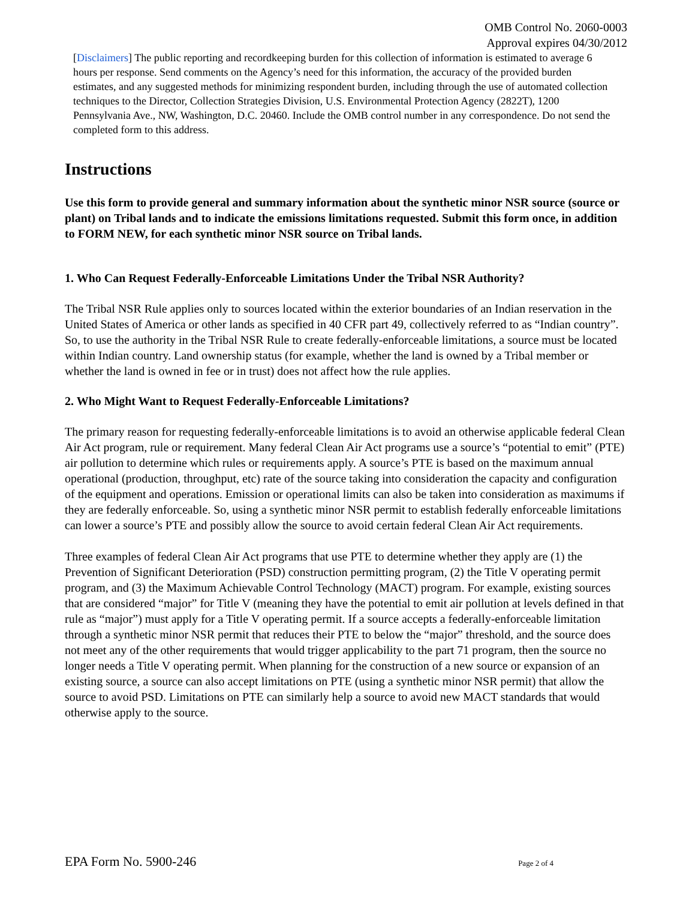OMB Control No. 2060-0003
Approval expires 04/30/2012
[Disclaimers] The public reporting and recordkeeping burden for this collection of information is estimated to average 6 hours per response. Send comments on the Agency’s need for this information, the accuracy of the provided burden estimates, and any suggested methods for minimizing respondent burden, including through the use of automated collection techniques to the Director, Collection Strategies Division, U.S. Environmental Protection Agency (2822T), 1200 Pennsylvania Ave., NW, Washington, D.C. 20460. Include the OMB control number in any correspondence. Do not send the completed form to this address.
Instructions
Use this form to provide general and summary information about the synthetic minor NSR source (source or plant) on Tribal lands and to indicate the emissions limitations requested. Submit this form once, in addition to FORM NEW, for each synthetic minor NSR source on Tribal lands.
1. Who Can Request Federally-Enforceable Limitations Under the Tribal NSR Authority?
The Tribal NSR Rule applies only to sources located within the exterior boundaries of an Indian reservation in the United States of America or other lands as specified in 40 CFR part 49, collectively referred to as “Indian country”. So, to use the authority in the Tribal NSR Rule to create federally-enforceable limitations, a source must be located within Indian country. Land ownership status (for example, whether the land is owned by a Tribal member or whether the land is owned in fee or in trust) does not affect how the rule applies.
2. Who Might Want to Request Federally-Enforceable Limitations?
The primary reason for requesting federally-enforceable limitations is to avoid an otherwise applicable federal Clean Air Act program, rule or requirement. Many federal Clean Air Act programs use a source’s “potential to emit” (PTE) air pollution to determine which rules or requirements apply. A source’s PTE is based on the maximum annual operational (production, throughput, etc) rate of the source taking into consideration the capacity and configuration of the equipment and operations. Emission or operational limits can also be taken into consideration as maximums if they are federally enforceable. So, using a synthetic minor NSR permit to establish federally enforceable limitations can lower a source’s PTE and possibly allow the source to avoid certain federal Clean Air Act requirements.
Three examples of federal Clean Air Act programs that use PTE to determine whether they apply are (1) the Prevention of Significant Deterioration (PSD) construction permitting program, (2) the Title V operating permit program, and (3) the Maximum Achievable Control Technology (MACT) program. For example, existing sources that are considered “major” for Title V (meaning they have the potential to emit air pollution at levels defined in that rule as “major”) must apply for a Title V operating permit. If a source accepts a federally-enforceable limitation through a synthetic minor NSR permit that reduces their PTE to below the “major” threshold, and the source does not meet any of the other requirements that would trigger applicability to the part 71 program, then the source no longer needs a Title V operating permit. When planning for the construction of a new source or expansion of an existing source, a source can also accept limitations on PTE (using a synthetic minor NSR permit) that allow the source to avoid PSD. Limitations on PTE can similarly help a source to avoid new MACT standards that would otherwise apply to the source.
EPA Form No. 5900-246 Page 2 of 4